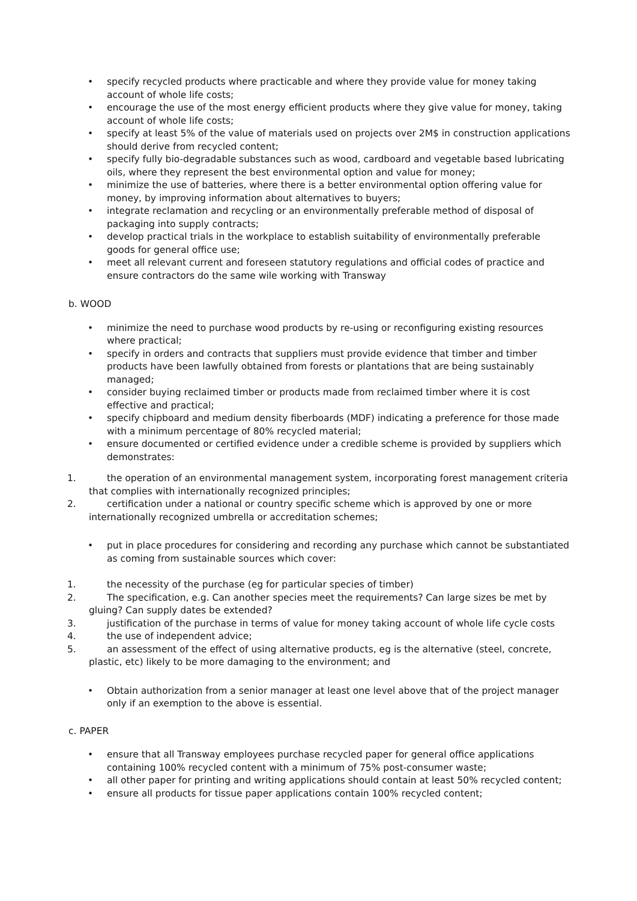• specify recycled products where practicable and where they provide value for money taking account of whole life costs;
• encourage the use of the most energy efficient products where they give value for money, taking account of whole life costs;
• specify at least 5% of the value of materials used on projects over 2M$ in construction applications should derive from recycled content;
• specify fully bio-degradable substances such as wood, cardboard and vegetable based lubricating oils, where they represent the best environmental option and value for money;
• minimize the use of batteries, where there is a better environmental option offering value for money, by improving information about alternatives to buyers;
• integrate reclamation and recycling or an environmentally preferable method of disposal of packaging into supply contracts;
• develop practical trials in the workplace to establish suitability of environmentally preferable goods for general office use;
• meet all relevant current and foreseen statutory regulations and official codes of practice and ensure contractors do the same wile working with Transway
b. WOOD
• minimize the need to purchase wood products by re-using or reconfiguring existing resources where practical;
• specify in orders and contracts that suppliers must provide evidence that timber and timber products have been lawfully obtained from forests or plantations that are being sustainably managed;
• consider buying reclaimed timber or products made from reclaimed timber where it is cost effective and practical;
• specify chipboard and medium density fiberboards (MDF) indicating a preference for those made with a minimum percentage of 80% recycled material;
• ensure documented or certified evidence under a credible scheme is provided by suppliers which demonstrates:
1. the operation of an environmental management system, incorporating forest management criteria that complies with internationally recognized principles;
2. certification under a national or country specific scheme which is approved by one or more internationally recognized umbrella or accreditation schemes;
• put in place procedures for considering and recording any purchase which cannot be substantiated as coming from sustainable sources which cover:
1. the necessity of the purchase (eg for particular species of timber)
2. The specification, e.g. Can another species meet the requirements? Can large sizes be met by gluing? Can supply dates be extended?
3. justification of the purchase in terms of value for money taking account of whole life cycle costs
4. the use of independent advice;
5. an assessment of the effect of using alternative products, eg is the alternative (steel, concrete, plastic, etc) likely to be more damaging to the environment; and
• Obtain authorization from a senior manager at least one level above that of the project manager only if an exemption to the above is essential.
c. PAPER
• ensure that all Transway employees purchase recycled paper for general office applications containing 100% recycled content with a minimum of 75% post-consumer waste;
• all other paper for printing and writing applications should contain at least 50% recycled content;
• ensure all products for tissue paper applications contain 100% recycled content;